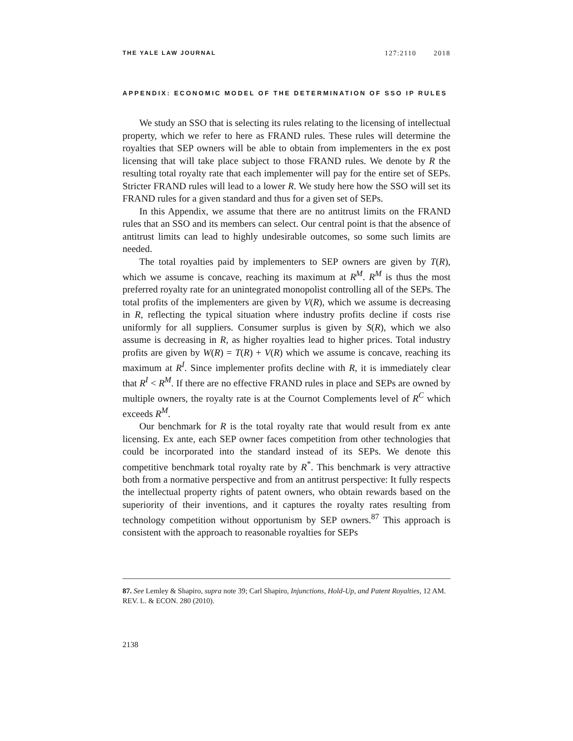THE YALE LAW JOURNAL 127:2110 2018
APPENDIX: ECONOMIC MODEL OF THE DETERMINATION OF SSO IP RULES
We study an SSO that is selecting its rules relating to the licensing of intellectual property, which we refer to here as FRAND rules. These rules will determine the royalties that SEP owners will be able to obtain from implementers in the ex post licensing that will take place subject to those FRAND rules. We denote by R the resulting total royalty rate that each implementer will pay for the entire set of SEPs. Stricter FRAND rules will lead to a lower R. We study here how the SSO will set its FRAND rules for a given standard and thus for a given set of SEPs.
In this Appendix, we assume that there are no antitrust limits on the FRAND rules that an SSO and its members can select. Our central point is that the absence of antitrust limits can lead to highly undesirable outcomes, so some such limits are needed.
The total royalties paid by implementers to SEP owners are given by T(R), which we assume is concave, reaching its maximum at R<sup>M</sup>. R<sup>M</sup> is thus the most preferred royalty rate for an unintegrated monopolist controlling all of the SEPs. The total profits of the implementers are given by V(R), which we assume is decreasing in R, reflecting the typical situation where industry profits decline if costs rise uniformly for all suppliers. Consumer surplus is given by S(R), which we also assume is decreasing in R, as higher royalties lead to higher prices. Total industry profits are given by W(R) = T(R) + V(R) which we assume is concave, reaching its maximum at R<sup>I</sup>. Since implementer profits decline with R, it is immediately clear that R<sup>I</sup> < R<sup>M</sup>. If there are no effective FRAND rules in place and SEPs are owned by multiple owners, the royalty rate is at the Cournot Complements level of R<sup>C</sup> which exceeds R<sup>M</sup>.
Our benchmark for R is the total royalty rate that would result from ex ante licensing. Ex ante, each SEP owner faces competition from other technologies that could be incorporated into the standard instead of its SEPs. We denote this competitive benchmark total royalty rate by R<sup>*</sup>. This benchmark is very attractive both from a normative perspective and from an antitrust perspective: It fully respects the intellectual property rights of patent owners, who obtain rewards based on the superiority of their inventions, and it captures the royalty rates resulting from technology competition without opportunism by SEP owners.<sup>87</sup> This approach is consistent with the approach to reasonable royalties for SEPs
87. See Lemley & Shapiro, supra note 39; Carl Shapiro, Injunctions, Hold-Up, and Patent Royalties, 12 AM. REV. L. & ECON. 280 (2010).
2138